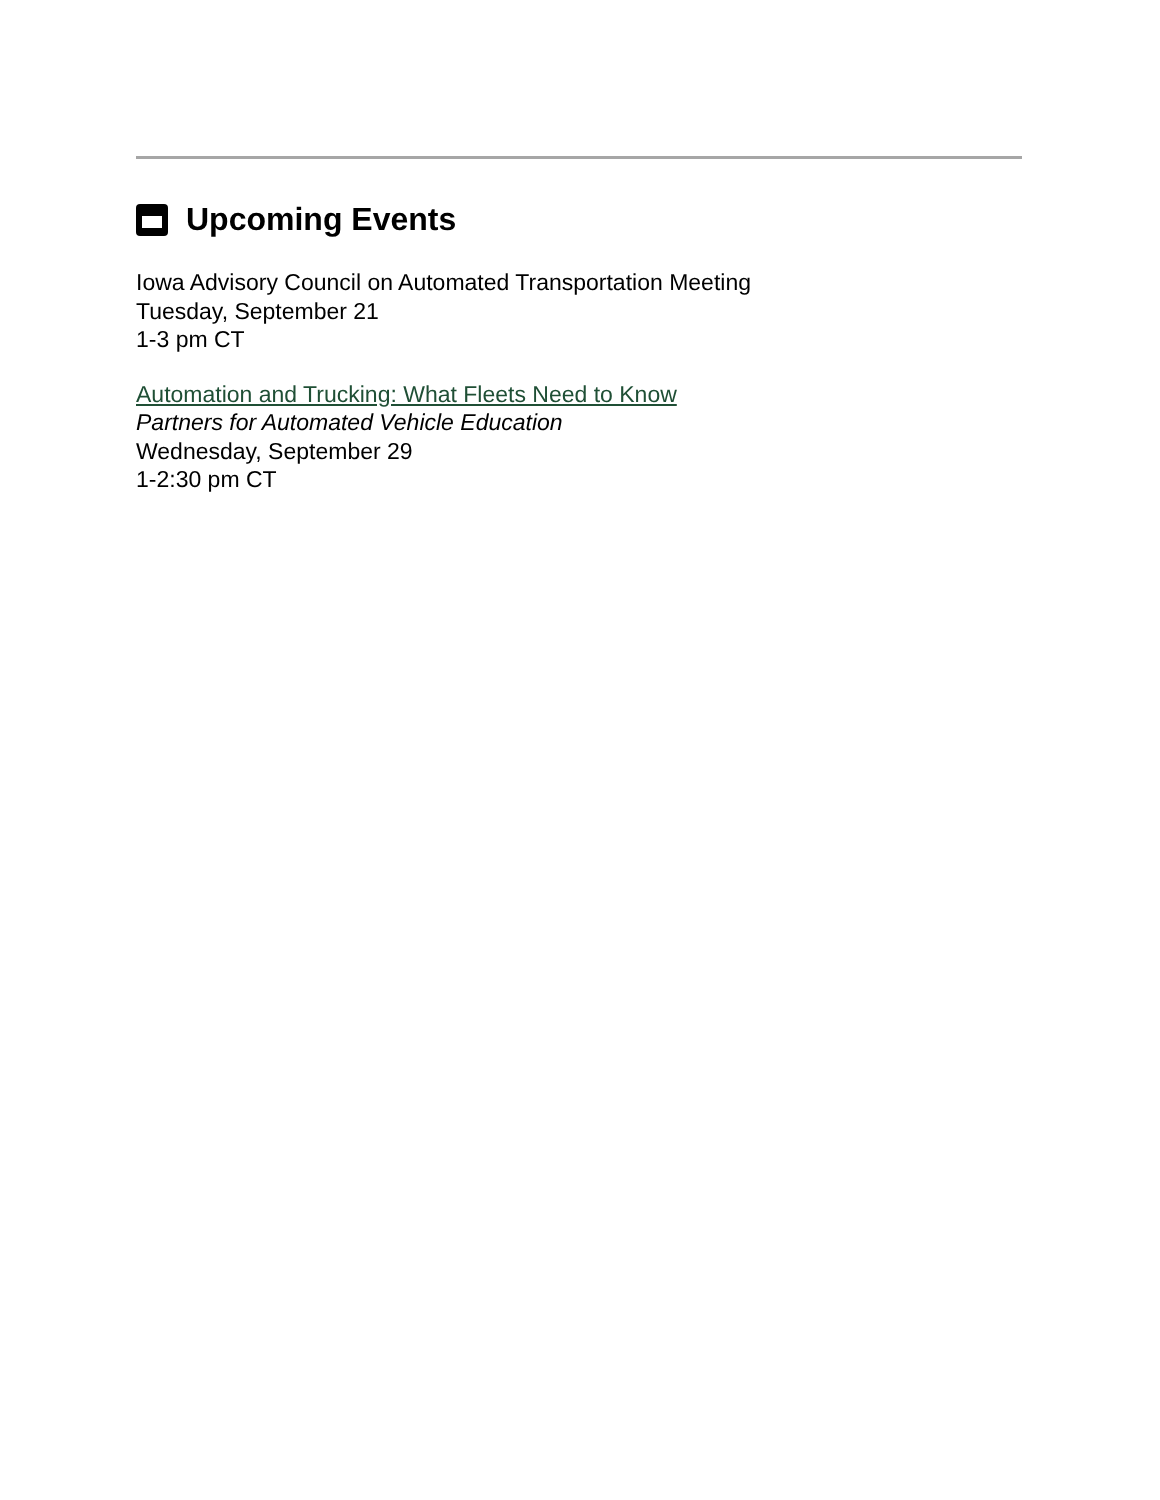Upcoming Events
Iowa Advisory Council on Automated Transportation Meeting
Tuesday, September 21
1-3 pm CT
Automation and Trucking: What Fleets Need to Know
Partners for Automated Vehicle Education
Wednesday, September 29
1-2:30 pm CT